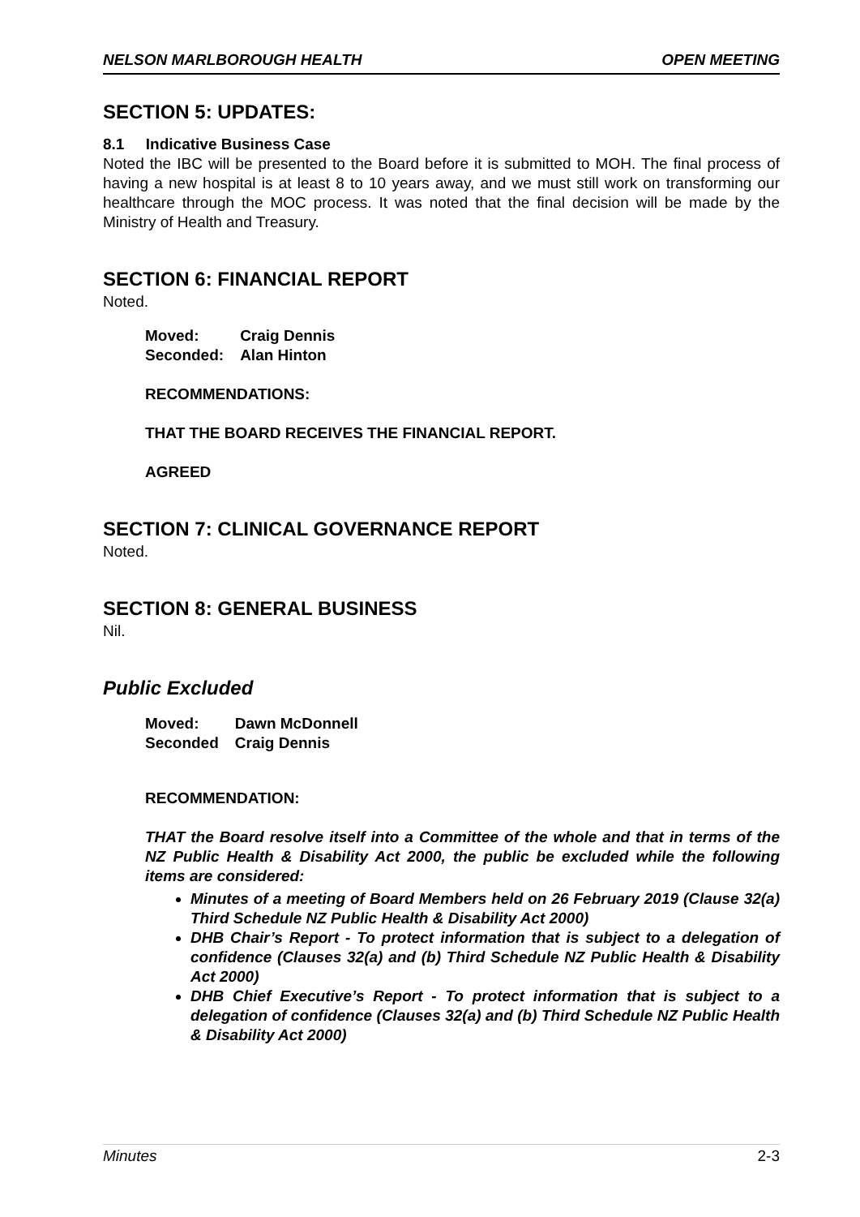NELSON MARLBOROUGH HEALTH OPEN MEETING
SECTION 5: UPDATES:
8.1 Indicative Business Case
Noted the IBC will be presented to the Board before it is submitted to MOH. The final process of having a new hospital is at least 8 to 10 years away, and we must still work on transforming our healthcare through the MOC process. It was noted that the final decision will be made by the Ministry of Health and Treasury.
SECTION 6: FINANCIAL REPORT
Noted.
| Moved: | Craig Dennis |
| Seconded: | Alan Hinton |
RECOMMENDATIONS:
THAT THE BOARD RECEIVES THE FINANCIAL REPORT.
AGREED
SECTION 7: CLINICAL GOVERNANCE REPORT
Noted.
SECTION 8: GENERAL BUSINESS
Nil.
Public Excluded
| Moved: | Dawn McDonnell |
| Seconded | Craig Dennis |
RECOMMENDATION:
THAT the Board resolve itself into a Committee of the whole and that in terms of the NZ Public Health & Disability Act 2000, the public be excluded while the following items are considered:
Minutes of a meeting of Board Members held on 26 February 2019 (Clause 32(a) Third Schedule NZ Public Health & Disability Act 2000)
DHB Chair’s Report - To protect information that is subject to a delegation of confidence (Clauses 32(a) and (b) Third Schedule NZ Public Health & Disability Act 2000)
DHB Chief Executive’s Report - To protect information that is subject to a delegation of confidence (Clauses 32(a) and (b) Third Schedule NZ Public Health & Disability Act 2000)
Minutes 2-3